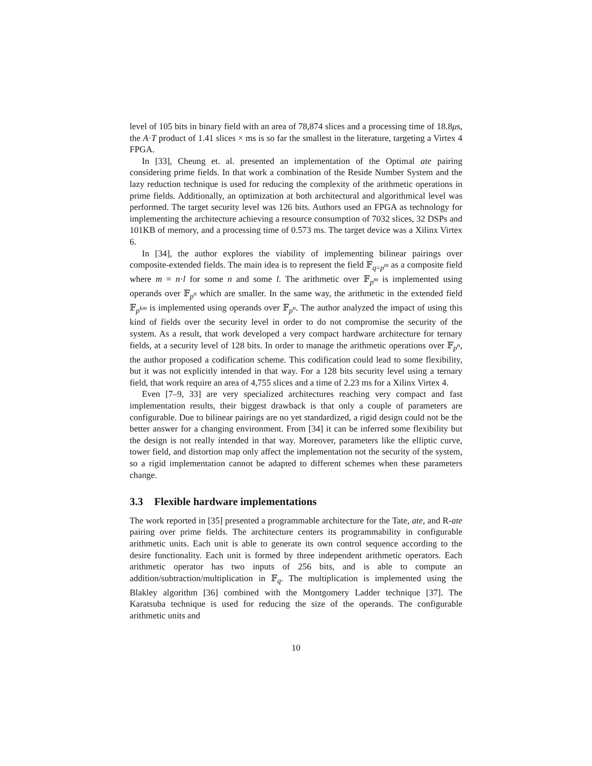level of 105 bits in binary field with an area of 78,874 slices and a processing time of 18.8μs, the A·T product of 1.41 slices × ms is so far the smallest in the literature, targeting a Virtex 4 FPGA.
In [33], Cheung et. al. presented an implementation of the Optimal ate pairing considering prime fields. In that work a combination of the Reside Number System and the lazy reduction technique is used for reducing the complexity of the arithmetic operations in prime fields. Additionally, an optimization at both architectural and algorithmical level was performed. The target security level was 126 bits. Authors used an FPGA as technology for implementing the architecture achieving a resource consumption of 7032 slices, 32 DSPs and 101KB of memory, and a processing time of 0.573 ms. The target device was a Xilinx Virtex 6.
In [34], the author explores the viability of implementing bilinear pairings over composite-extended fields. The main idea is to represent the field 𝔽<sub>q=p<sup>m</sup></sub> as a composite field where m = n·l for some n and some l. The arithmetic over 𝔽<sub>p<sup>m</sup></sub> is implemented using operands over 𝔽<sub>p<sup>n</sup></sub> which are smaller. In the same way, the arithmetic in the extended field 𝔽<sub>p<sup>km</sup></sub> is implemented using operands over 𝔽<sub>p<sup>n</sup></sub>. The author analyzed the impact of using this kind of fields over the security level in order to do not compromise the security of the system. As a result, that work developed a very compact hardware architecture for ternary fields, at a security level of 128 bits. In order to manage the arithmetic operations over 𝔽<sub>p<sup>n</sup></sub>, the author proposed a codification scheme. This codification could lead to some flexibility, but it was not explicitly intended in that way. For a 128 bits security level using a ternary field, that work require an area of 4,755 slices and a time of 2.23 ms for a Xilinx Virtex 4.
Even [7–9, 33] are very specialized architectures reaching very compact and fast implementation results, their biggest drawback is that only a couple of parameters are configurable. Due to bilinear pairings are no yet standardized, a rigid design could not be the better answer for a changing environment. From [34] it can be inferred some flexibility but the design is not really intended in that way. Moreover, parameters like the elliptic curve, tower field, and distortion map only affect the implementation not the security of the system, so a rigid implementation cannot be adapted to different schemes when these parameters change.
3.3 Flexible hardware implementations
The work reported in [35] presented a programmable architecture for the Tate, ate, and R-ate pairing over prime fields. The architecture centers its programmability in configurable arithmetic units. Each unit is able to generate its own control sequence according to the desire functionality. Each unit is formed by three independent arithmetic operators. Each arithmetic operator has two inputs of 256 bits, and is able to compute an addition/subtraction/multiplication in 𝔽<sub>q</sub>. The multiplication is implemented using the Blakley algorithm [36] combined with the Montgomery Ladder technique [37]. The Karatsuba technique is used for reducing the size of the operands. The configurable arithmetic units and
10